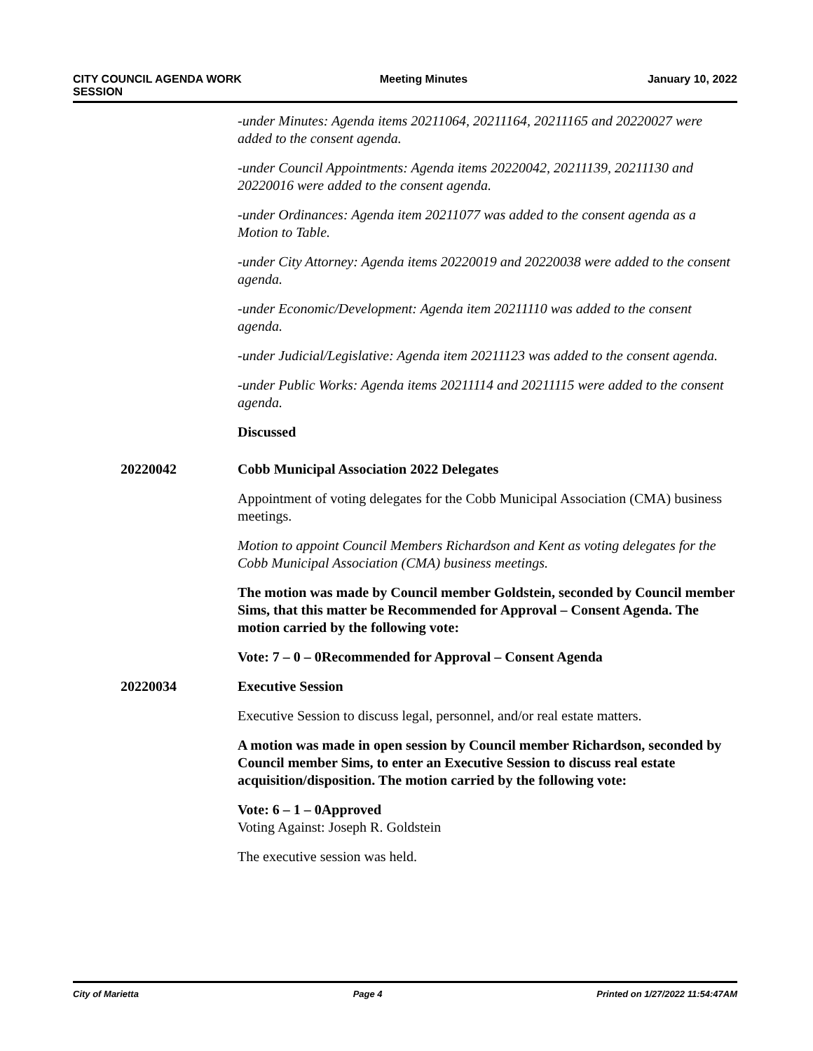CITY COUNCIL AGENDA WORK
SESSION
Meeting Minutes January 10, 2022
-under Minutes: Agenda items 20211064, 20211164, 20211165 and 20220027 were added to the consent agenda.
-under Council Appointments: Agenda items 20220042, 20211139, 20211130 and 20220016 were added to the consent agenda.
-under Ordinances: Agenda item 20211077 was added to the consent agenda as a Motion to Table.
-under City Attorney: Agenda items 20220019 and 20220038 were added to the consent agenda.
-under Economic/Development: Agenda item 20211110 was added to the consent agenda.
-under Judicial/Legislative: Agenda item 20211123 was added to the consent agenda.
-under Public Works: Agenda items 20211114 and 20211115 were added to the consent agenda.
Discussed
20220042 Cobb Municipal Association 2022 Delegates
Appointment of voting delegates for the Cobb Municipal Association (CMA) business meetings.
Motion to appoint Council Members Richardson and Kent as voting delegates for the Cobb Municipal Association (CMA) business meetings.
The motion was made by Council member Goldstein, seconded by Council member Sims, that this matter be Recommended for Approval – Consent Agenda. The motion carried by the following vote:
Vote: 7 – 0 – 0 Recommended for Approval – Consent Agenda
20220034 Executive Session
Executive Session to discuss legal, personnel, and/or real estate matters.
A motion was made in open session by Council member Richardson, seconded by Council member Sims, to enter an Executive Session to discuss real estate acquisition/disposition. The motion carried by the following vote:
Vote: 6 – 1 – 0 Approved
Voting Against: Joseph R. Goldstein
The executive session was held.
City of Marietta Page 4 Printed on 1/27/2022 11:54:47AM